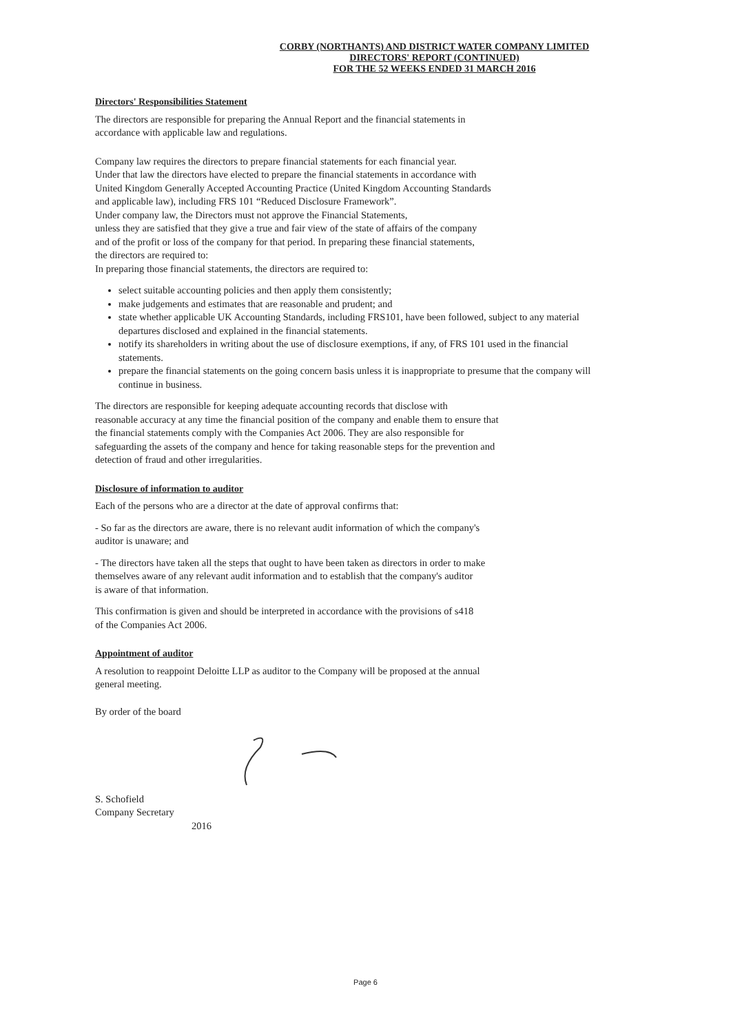CORBY (NORTHANTS) AND DISTRICT WATER COMPANY LIMITED
DIRECTORS' REPORT (CONTINUED)
FOR THE 52 WEEKS ENDED 31 MARCH 2016
Directors' Responsibilities Statement
The directors are responsible for preparing the Annual Report and the financial statements in
accordance with applicable law and regulations.
Company law requires the directors to prepare financial statements for each financial year.
Under that law the directors have elected to prepare the financial statements in accordance with
United Kingdom Generally Accepted Accounting Practice (United Kingdom Accounting Standards
and applicable law), including FRS 101 “Reduced Disclosure Framework”.
Under company law, the Directors must not approve the Financial Statements,
unless they are satisfied that they give a true and fair view of the state of affairs of the company
and of the profit or loss of the company for that period. In preparing these financial statements,
the directors are required to:
In preparing those financial statements, the directors are required to:
select suitable accounting policies and then apply them consistently;
make judgements and estimates that are reasonable and prudent; and
state whether applicable UK Accounting Standards, including FRS101, have been followed, subject to any material departures disclosed and explained in the financial statements.
notify its shareholders in writing about the use of disclosure exemptions, if any, of FRS 101 used in the financial statements.
prepare the financial statements on the going concern basis unless it is inappropriate to presume that the company will continue in business.
The directors are responsible for keeping adequate accounting records that disclose with
reasonable accuracy at any time the financial position of the company and enable them to ensure that
the financial statements comply with the Companies Act 2006. They are also responsible for
safeguarding the assets of the company and hence for taking reasonable steps for the prevention and
detection of fraud and other irregularities.
Disclosure of information to auditor
Each of the persons who are a director at the date of approval confirms that:
- So far as the directors are aware, there is no relevant audit information of which the company's
auditor is unaware; and
- The directors have taken all the steps that ought to have been taken as directors in order to make
themselves aware of any relevant audit information and to establish that the company's auditor
is aware of that information.
This confirmation is given and should be interpreted in accordance with the provisions of s418
of the Companies Act 2006.
Appointment of auditor
A resolution to reappoint Deloitte LLP as auditor to the Company will be proposed at the annual
general meeting.
By order of the board
S. Schofield
Company Secretary
2016
Page 6